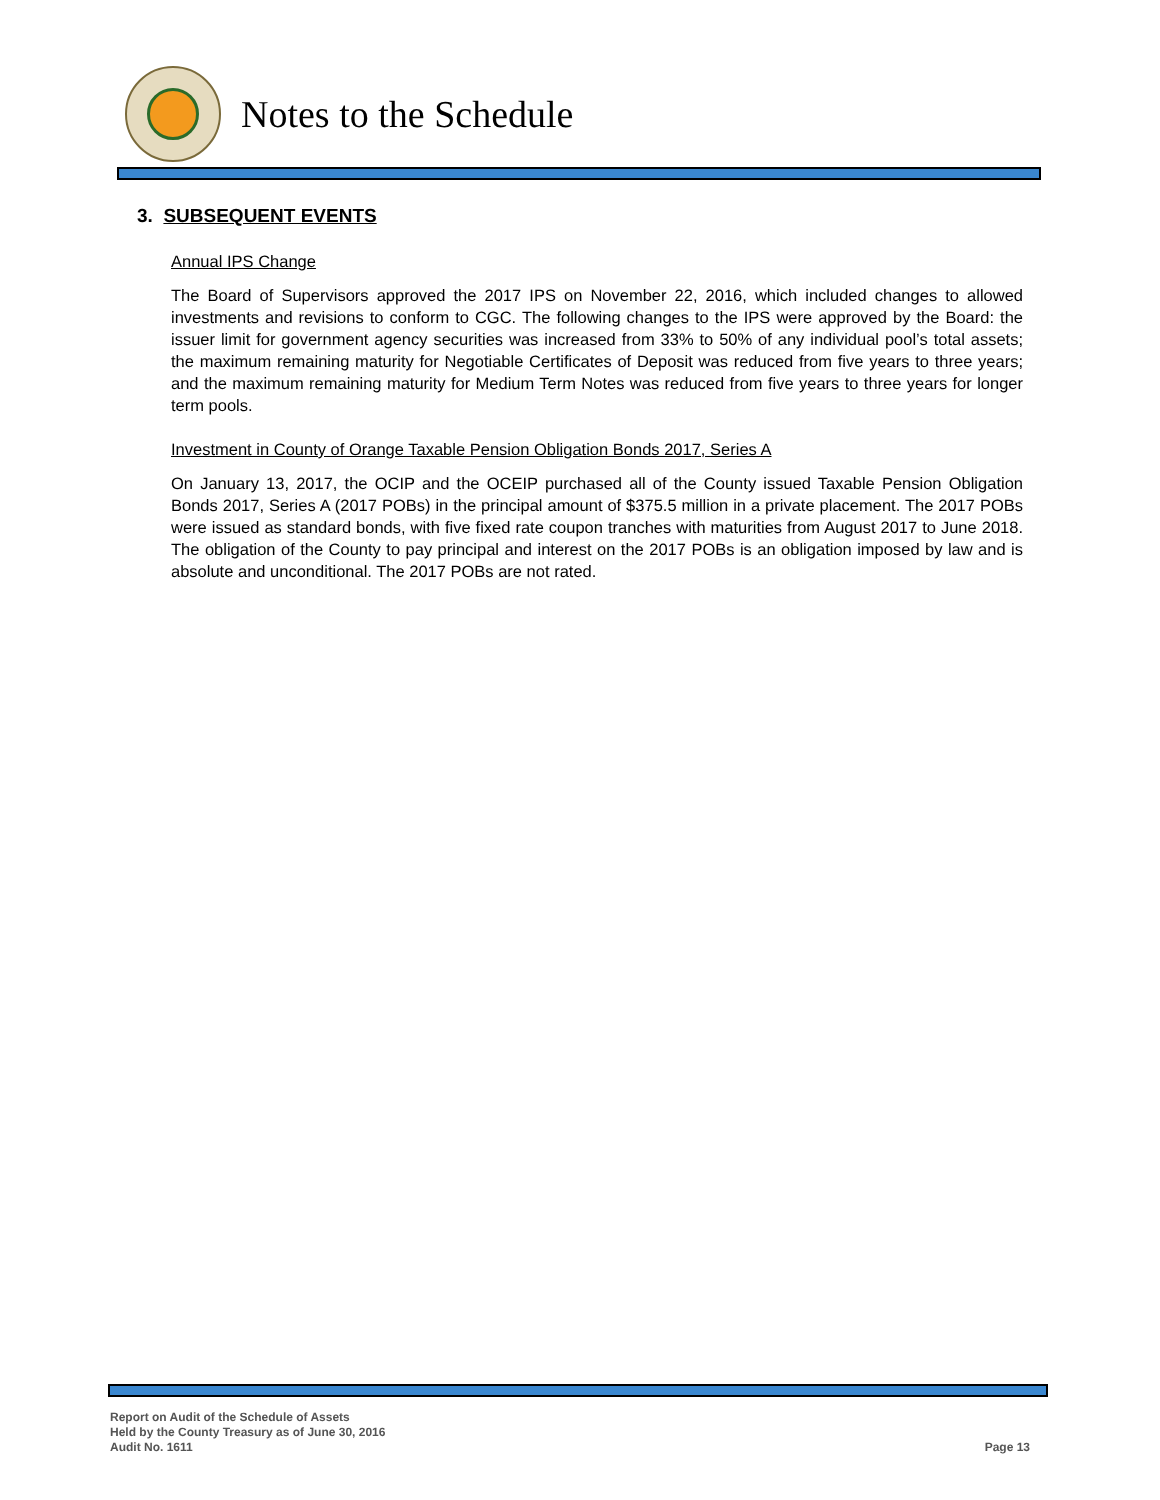Notes to the Schedule
3. SUBSEQUENT EVENTS
Annual IPS Change
The Board of Supervisors approved the 2017 IPS on November 22, 2016, which included changes to allowed investments and revisions to conform to CGC. The following changes to the IPS were approved by the Board: the issuer limit for government agency securities was increased from 33% to 50% of any individual pool’s total assets; the maximum remaining maturity for Negotiable Certificates of Deposit was reduced from five years to three years; and the maximum remaining maturity for Medium Term Notes was reduced from five years to three years for longer term pools.
Investment in County of Orange Taxable Pension Obligation Bonds 2017, Series A
On January 13, 2017, the OCIP and the OCEIP purchased all of the County issued Taxable Pension Obligation Bonds 2017, Series A (2017 POBs) in the principal amount of $375.5 million in a private placement. The 2017 POBs were issued as standard bonds, with five fixed rate coupon tranches with maturities from August 2017 to June 2018. The obligation of the County to pay principal and interest on the 2017 POBs is an obligation imposed by law and is absolute and unconditional. The 2017 POBs are not rated.
Report on Audit of the Schedule of Assets
Held by the County Treasury as of June 30, 2016
Audit No. 1611
Page 13